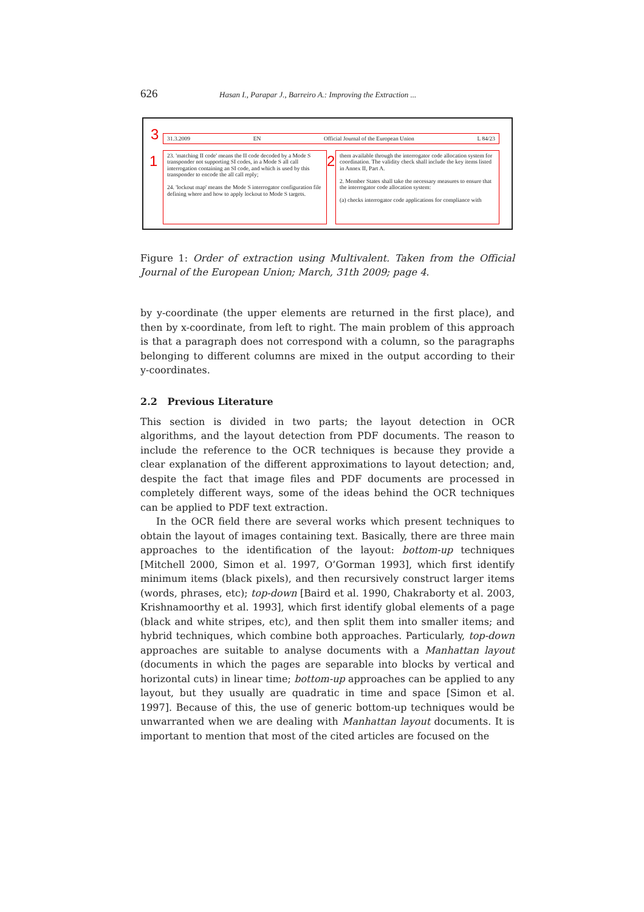626 Hasan I., Parapar J., Barreiro A.: Improving the Extraction ...
3 31.3.2009 EN Official Journal of the European Union L 84/23
1
23. 'matching II code' means the II code decoded by a Mode S transponder not supporting SI codes, in a Mode S all call interrogation containing an SI code, and which is used by this transponder to encode the all call reply;
24. 'lockout map' means the Mode S interrogator configuration file defining where and how to apply lockout to Mode S targets.
2
them available through the interrogator code allocation system for coordination. The validity check shall include the key items listed in Annex II, Part A.
2. Member States shall take the necessary measures to ensure that the interrogator code allocation system:
(a) checks interrogator code applications for compliance with
Figure 1: Order of extraction using Multivalent. Taken from the Official Journal of the European Union; March, 31th 2009; page 4.
by y-coordinate (the upper elements are returned in the first place), and then by x-coordinate, from left to right. The main problem of this approach is that a paragraph does not correspond with a column, so the paragraphs belonging to different columns are mixed in the output according to their y-coordinates.
2.2 Previous Literature
This section is divided in two parts; the layout detection in OCR algorithms, and the layout detection from PDF documents. The reason to include the reference to the OCR techniques is because they provide a clear explanation of the different approximations to layout detection; and, despite the fact that image files and PDF documents are processed in completely different ways, some of the ideas behind the OCR techniques can be applied to PDF text extraction.
In the OCR field there are several works which present techniques to obtain the layout of images containing text. Basically, there are three main approaches to the identification of the layout: bottom-up techniques [Mitchell 2000, Simon et al. 1997, O’Gorman 1993], which first identify minimum items (black pixels), and then recursively construct larger items (words, phrases, etc); top-down [Baird et al. 1990, Chakraborty et al. 2003, Krishnamoorthy et al. 1993], which first identify global elements of a page (black and white stripes, etc), and then split them into smaller items; and hybrid techniques, which combine both approaches. Particularly, top-down approaches are suitable to analyse documents with a Manhattan layout (documents in which the pages are separable into blocks by vertical and horizontal cuts) in linear time; bottom-up approaches can be applied to any layout, but they usually are quadratic in time and space [Simon et al. 1997]. Because of this, the use of generic bottom-up techniques would be unwarranted when we are dealing with Manhattan layout documents. It is important to mention that most of the cited articles are focused on the